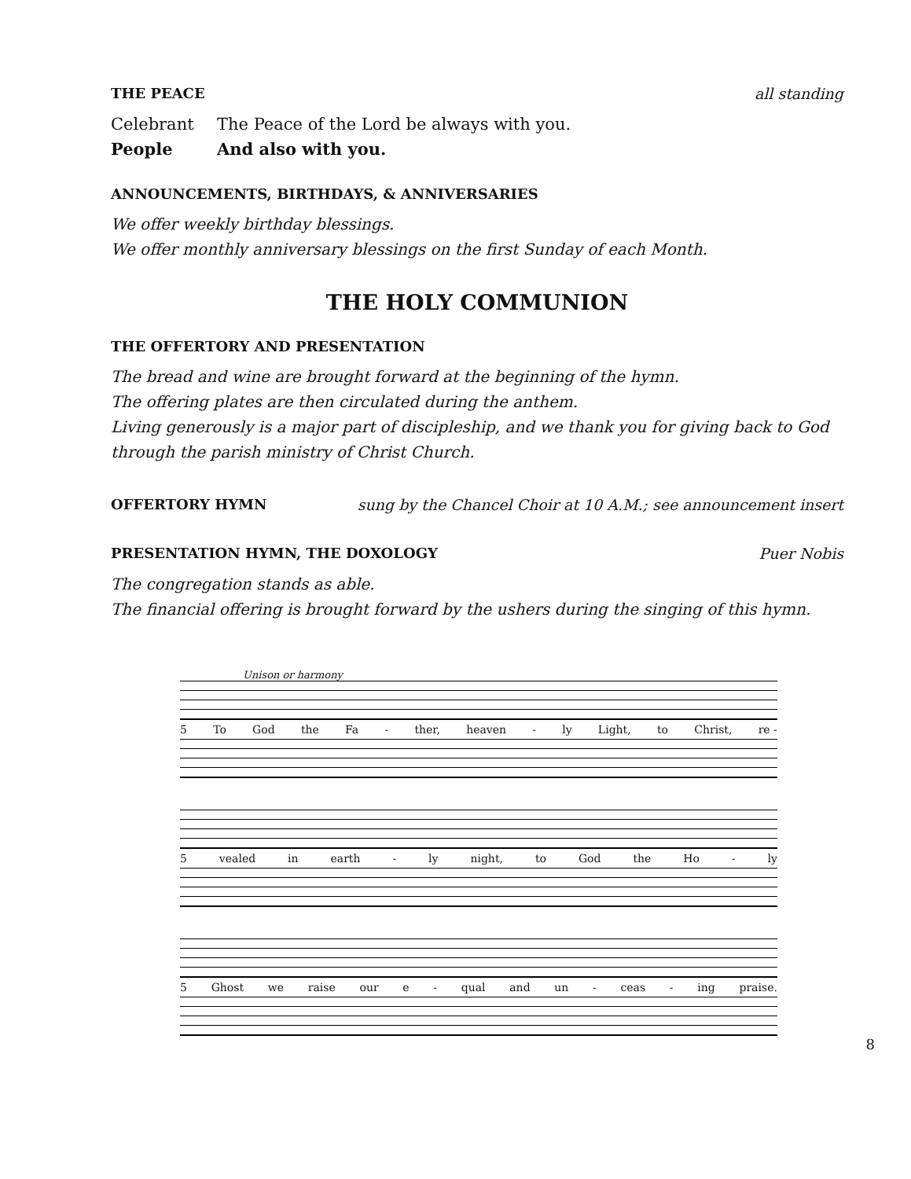THE PEACE all standing
Celebrant The Peace of the Lord be always with you.
People And also with you.
ANNOUNCEMENTS, BIRTHDAYS, & ANNIVERSARIES
We offer weekly birthday blessings.
We offer monthly anniversary blessings on the first Sunday of each Month.
THE HOLY COMMUNION
THE OFFERTORY AND PRESENTATION
The bread and wine are brought forward at the beginning of the hymn.
The offering plates are then circulated during the anthem.
Living generously is a major part of discipleship, and we thank you for giving back to God through the parish ministry of Christ Church.
OFFERTORY HYMN sung by the Chancel Choir at 10 A.M.; see announcement insert
PRESENTATION HYMN, THE DOXOLOGY Puer Nobis
The congregation stands as able.
The financial offering is brought forward by the ushers during the singing of this hymn.
Unison or harmony
5 To God the Fa - ther, heaven - ly Light, to Christ, re -
5 vealed in earth - ly night, to God the Ho - ly
5 Ghost we raise our e - qual and un - ceas - ing praise.
8